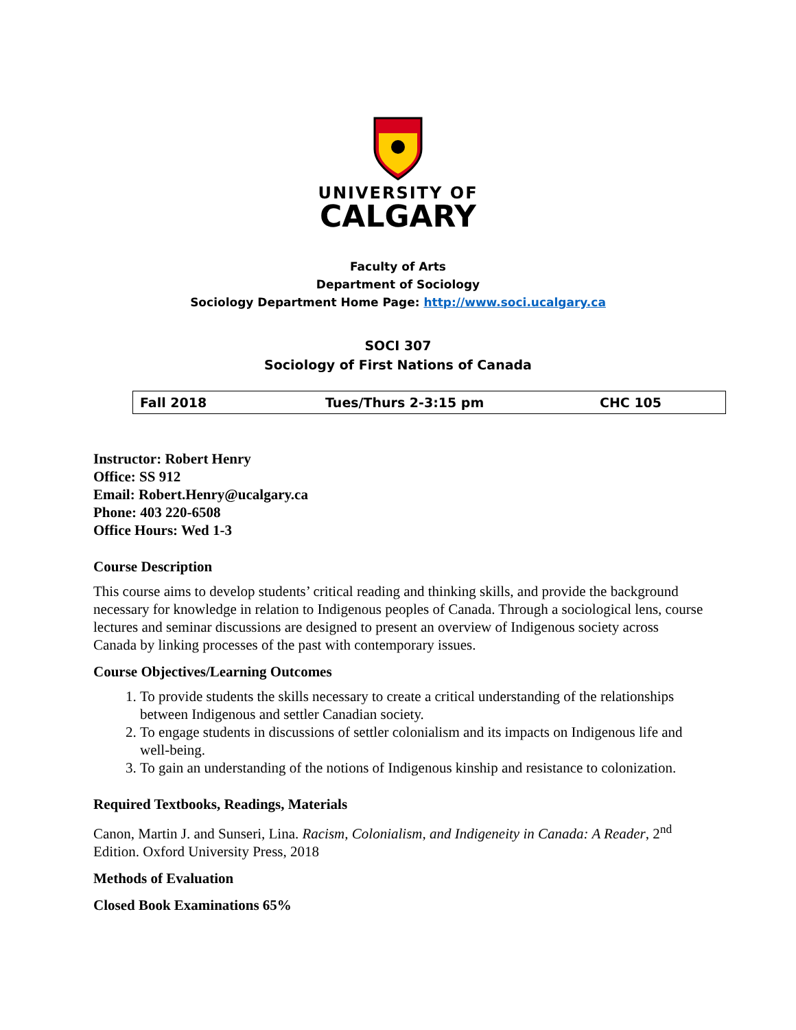UNIVERSITY OF
CALGARY
Faculty of Arts
Department of Sociology
Sociology Department Home Page: http://www.soci.ucalgary.ca
SOCI 307
Sociology of First Nations of Canada
| Fall 2018 | Tues/Thurs 2-3:15 pm | CHC 105 |
Instructor: Robert Henry
Office: SS 912
Email: Robert.Henry@ucalgary.ca
Phone: 403 220-6508
Office Hours: Wed 1-3
Course Description
This course aims to develop students’ critical reading and thinking skills, and provide the background necessary for knowledge in relation to Indigenous peoples of Canada. Through a sociological lens, course lectures and seminar discussions are designed to present an overview of Indigenous society across Canada by linking processes of the past with contemporary issues.
Course Objectives/Learning Outcomes
1. To provide students the skills necessary to create a critical understanding of the relationships between Indigenous and settler Canadian society.
2. To engage students in discussions of settler colonialism and its impacts on Indigenous life and well-being.
3. To gain an understanding of the notions of Indigenous kinship and resistance to colonization.
Required Textbooks, Readings, Materials
Canon, Martin J. and Sunseri, Lina. Racism, Colonialism, and Indigeneity in Canada: A Reader, 2<sup>nd</sup> Edition. Oxford University Press, 2018
Methods of Evaluation
Closed Book Examinations 65%